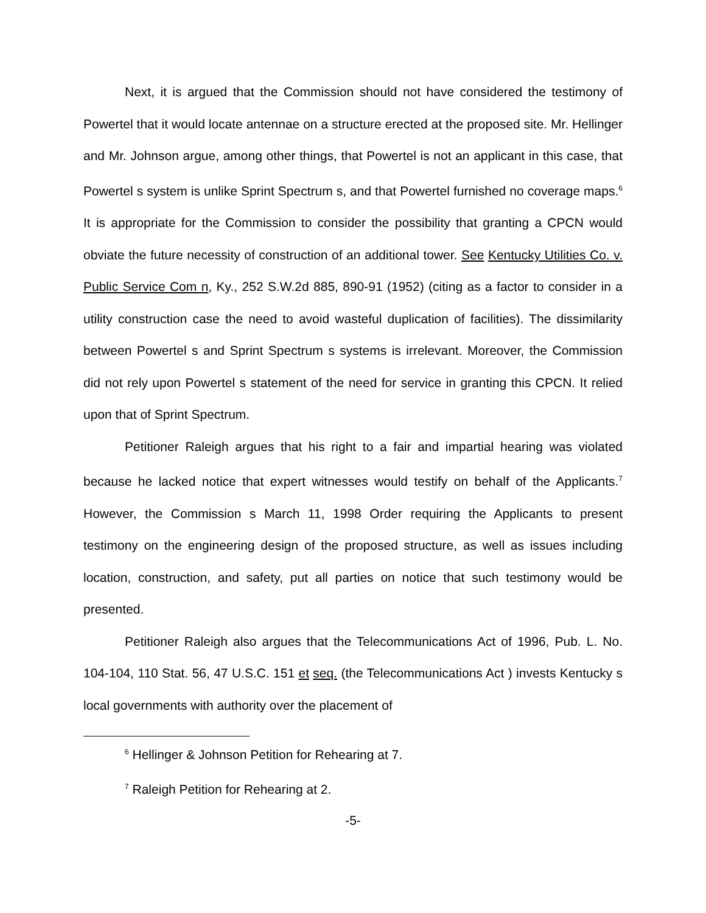Next, it is argued that the Commission should not have considered the testimony of Powertel that it would locate antennae on a structure erected at the proposed site. Mr. Hellinger and Mr. Johnson argue, among other things, that Powertel is not an applicant in this case, that Powertel s system is unlike Sprint Spectrum s, and that Powertel furnished no coverage maps.<sup>6</sup> It is appropriate for the Commission to consider the possibility that granting a CPCN would obviate the future necessity of construction of an additional tower. See Kentucky Utilities Co. v. Public Service Com n, Ky., 252 S.W.2d 885, 890-91 (1952) (citing as a factor to consider in a utility construction case the need to avoid wasteful duplication of facilities). The dissimilarity between Powertel s and Sprint Spectrum s systems is irrelevant. Moreover, the Commission did not rely upon Powertel s statement of the need for service in granting this CPCN. It relied upon that of Sprint Spectrum.
Petitioner Raleigh argues that his right to a fair and impartial hearing was violated because he lacked notice that expert witnesses would testify on behalf of the Applicants.<sup>7</sup> However, the Commission s March 11, 1998 Order requiring the Applicants to present testimony on the engineering design of the proposed structure, as well as issues including location, construction, and safety, put all parties on notice that such testimony would be presented.
Petitioner Raleigh also argues that the Telecommunications Act of 1996, Pub. L. No. 104-104, 110 Stat. 56, 47 U.S.C. 151 et seq. (the Telecommunications Act ) invests Kentucky s local governments with authority over the placement of
<sup>6</sup> Hellinger & Johnson Petition for Rehearing at 7.
<sup>7</sup> Raleigh Petition for Rehearing at 2.
-5-